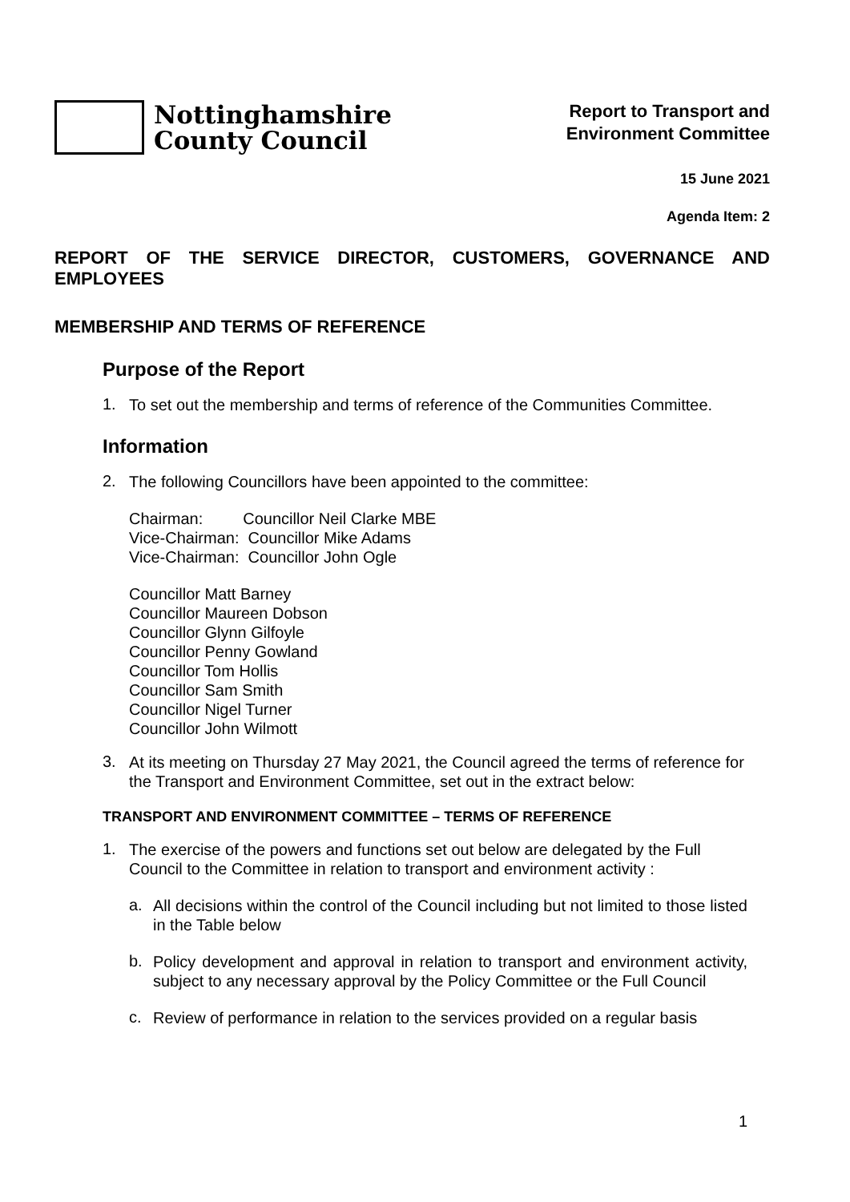Nottinghamshire
County Council
Report to Transport and
Environment Committee
15 June 2021
Agenda Item: 2
REPORT OF THE SERVICE DIRECTOR, CUSTOMERS, GOVERNANCE AND EMPLOYEES
MEMBERSHIP AND TERMS OF REFERENCE
Purpose of the Report
1.
To set out the membership and terms of reference of the Communities Committee.
Information
2.
The following Councillors have been appointed to the committee:
Chairman: Councillor Neil Clarke MBE
Vice-Chairman: Councillor Mike Adams
Vice-Chairman: Councillor John Ogle
Councillor Matt Barney
Councillor Maureen Dobson
Councillor Glynn Gilfoyle
Councillor Penny Gowland
Councillor Tom Hollis
Councillor Sam Smith
Councillor Nigel Turner
Councillor John Wilmott
3.
At its meeting on Thursday 27 May 2021, the Council agreed the terms of reference for the Transport and Environment Committee, set out in the extract below:
TRANSPORT AND ENVIRONMENT COMMITTEE – TERMS OF REFERENCE
1.
The exercise of the powers and functions set out below are delegated by the Full Council to the Committee in relation to transport and environment activity :
a.
All decisions within the control of the Council including but not limited to those listed in the Table below
b.
Policy development and approval in relation to transport and environment activity, subject to any necessary approval by the Policy Committee or the Full Council
c.
Review of performance in relation to the services provided on a regular basis
1